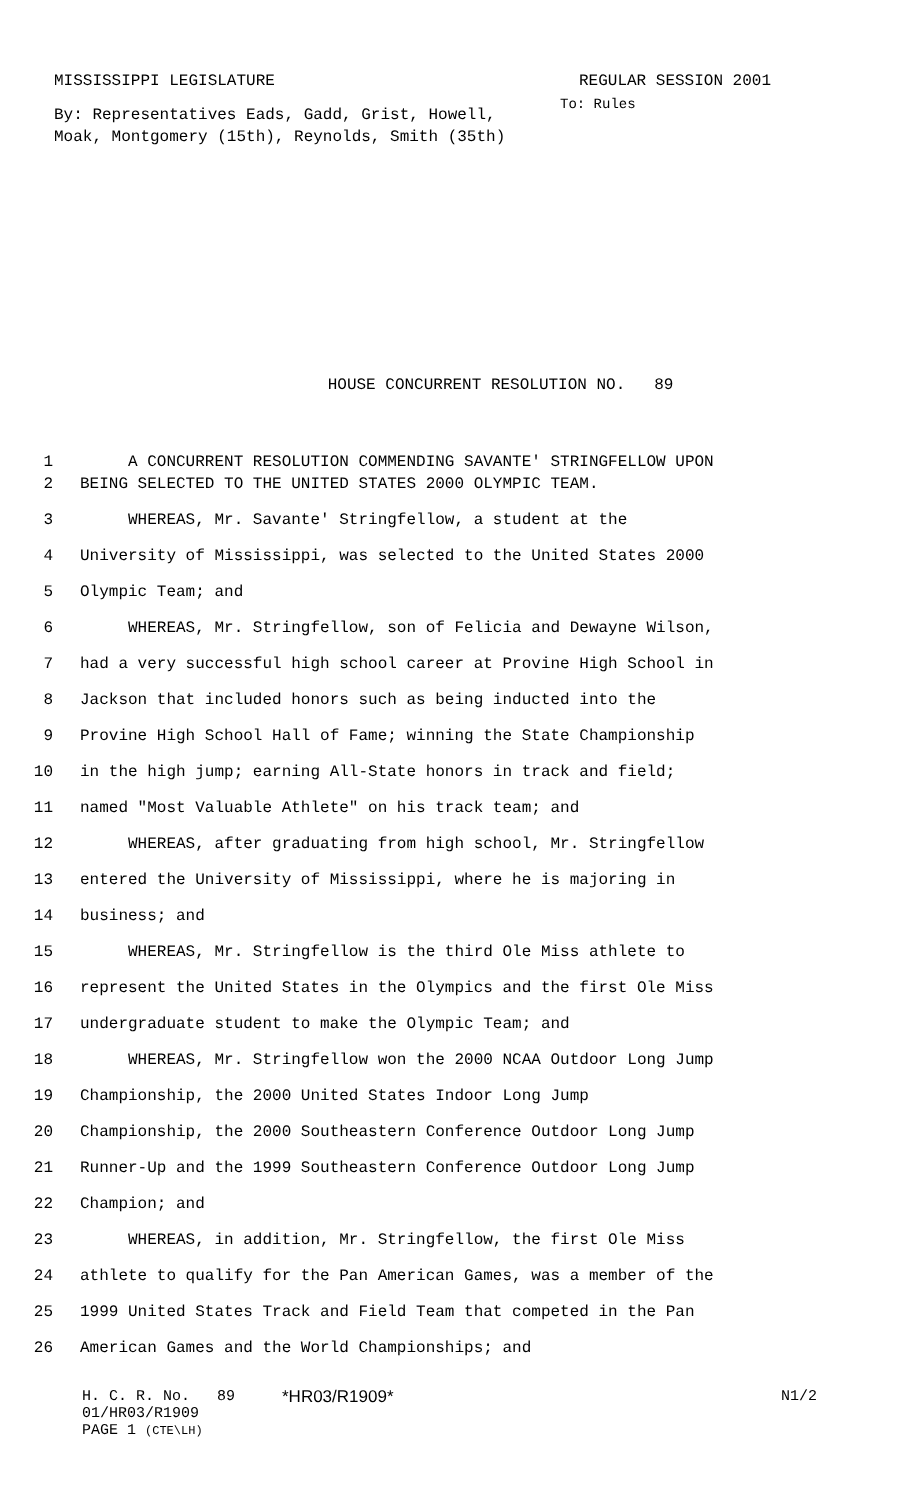MISSISSIPPI LEGISLATURE REGULAR SESSION 2001
By: Representatives Eads, Gadd, Grist, Howell, Moak, Montgomery (15th), Reynolds, Smith (35th)
To: Rules
HOUSE CONCURRENT RESOLUTION NO. 89
1 A CONCURRENT RESOLUTION COMMENDING SAVANTE' STRINGFELLOW UPON
2 BEING SELECTED TO THE UNITED STATES 2000 OLYMPIC TEAM.
3 WHEREAS, Mr. Savante' Stringfellow, a student at the
4 University of Mississippi, was selected to the United States 2000
5 Olympic Team; and
6 WHEREAS, Mr. Stringfellow, son of Felicia and Dewayne Wilson,
7 had a very successful high school career at Provine High School in
8 Jackson that included honors such as being inducted into the
9 Provine High School Hall of Fame; winning the State Championship
10 in the high jump; earning All-State honors in track and field;
11 named "Most Valuable Athlete" on his track team; and
12 WHEREAS, after graduating from high school, Mr. Stringfellow
13 entered the University of Mississippi, where he is majoring in
14 business; and
15 WHEREAS, Mr. Stringfellow is the third Ole Miss athlete to
16 represent the United States in the Olympics and the first Ole Miss
17 undergraduate student to make the Olympic Team; and
18 WHEREAS, Mr. Stringfellow won the 2000 NCAA Outdoor Long Jump
19 Championship, the 2000 United States Indoor Long Jump
20 Championship, the 2000 Southeastern Conference Outdoor Long Jump
21 Runner-Up and the 1999 Southeastern Conference Outdoor Long Jump
22 Champion; and
23 WHEREAS, in addition, Mr. Stringfellow, the first Ole Miss
24 athlete to qualify for the Pan American Games, was a member of the
25 1999 United States Track and Field Team that competed in the Pan
26 American Games and the World Championships; and
H. C. R. No. 89 *HR03/R1909* N1/2
01/HR03/R1909
PAGE 1 (CTE\LH)